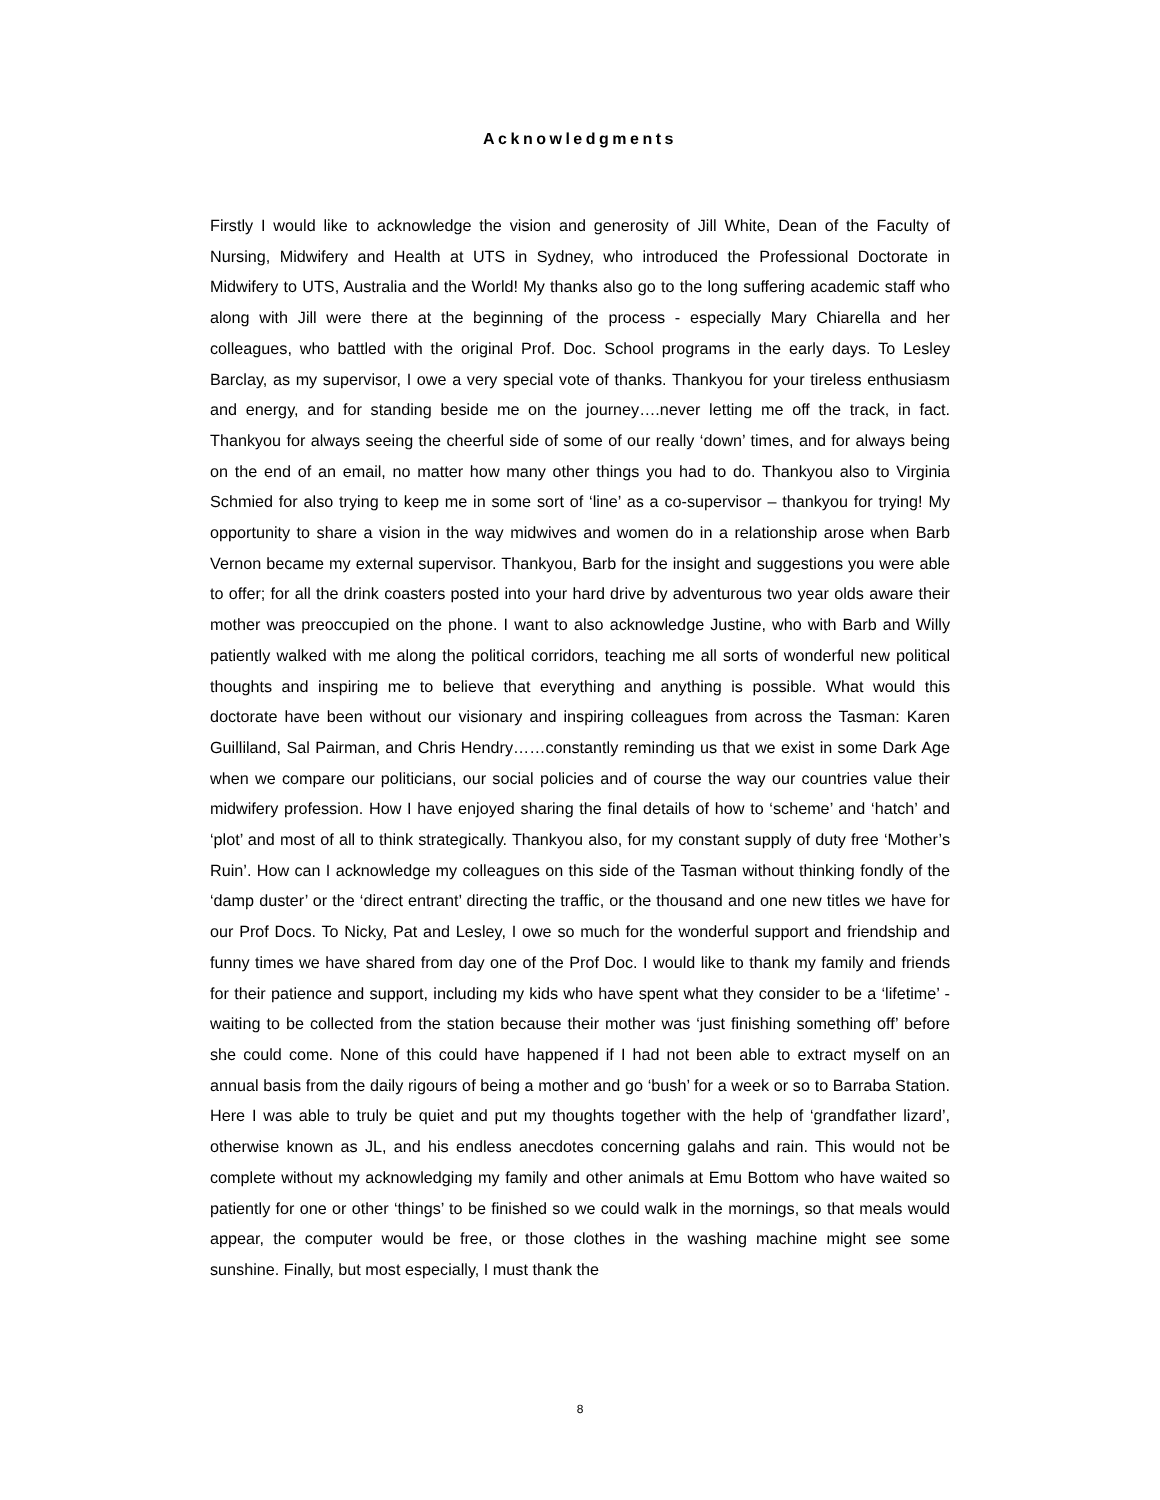Acknowledgments
Firstly I would like to acknowledge the vision and generosity of Jill White, Dean of the Faculty of Nursing, Midwifery and Health at UTS in Sydney, who introduced the Professional Doctorate in Midwifery to UTS, Australia and the World! My thanks also go to the long suffering academic staff who along with Jill were there at the beginning of the process - especially Mary Chiarella and her colleagues, who battled with the original Prof. Doc. School programs in the early days. To Lesley Barclay, as my supervisor, I owe a very special vote of thanks. Thankyou for your tireless enthusiasm and energy, and for standing beside me on the journey….never letting me off the track, in fact. Thankyou for always seeing the cheerful side of some of our really ‘down’ times, and for always being on the end of an email, no matter how many other things you had to do. Thankyou also to Virginia Schmied for also trying to keep me in some sort of ‘line’ as a co-supervisor – thankyou for trying! My opportunity to share a vision in the way midwives and women do in a relationship arose when Barb Vernon became my external supervisor. Thankyou, Barb for the insight and suggestions you were able to offer; for all the drink coasters posted into your hard drive by adventurous two year olds aware their mother was preoccupied on the phone. I want to also acknowledge Justine, who with Barb and Willy patiently walked with me along the political corridors, teaching me all sorts of wonderful new political thoughts and inspiring me to believe that everything and anything is possible. What would this doctorate have been without our visionary and inspiring colleagues from across the Tasman: Karen Guilliland, Sal Pairman, and Chris Hendry……constantly reminding us that we exist in some Dark Age when we compare our politicians, our social policies and of course the way our countries value their midwifery profession. How I have enjoyed sharing the final details of how to ‘scheme’ and ‘hatch’ and ‘plot’ and most of all to think strategically. Thankyou also, for my constant supply of duty free ‘Mother’s Ruin’. How can I acknowledge my colleagues on this side of the Tasman without thinking fondly of the ‘damp duster’ or the ‘direct entrant’ directing the traffic, or the thousand and one new titles we have for our Prof Docs. To Nicky, Pat and Lesley, I owe so much for the wonderful support and friendship and funny times we have shared from day one of the Prof Doc. I would like to thank my family and friends for their patience and support, including my kids who have spent what they consider to be a ‘lifetime’ - waiting to be collected from the station because their mother was ‘just finishing something off’ before she could come. None of this could have happened if I had not been able to extract myself on an annual basis from the daily rigours of being a mother and go ‘bush’ for a week or so to Barraba Station. Here I was able to truly be quiet and put my thoughts together with the help of ‘grandfather lizard’, otherwise known as JL, and his endless anecdotes concerning galahs and rain. This would not be complete without my acknowledging my family and other animals at Emu Bottom who have waited so patiently for one or other ‘things’ to be finished so we could walk in the mornings, so that meals would appear, the computer would be free, or those clothes in the washing machine might see some sunshine. Finally, but most especially, I must thank the
8